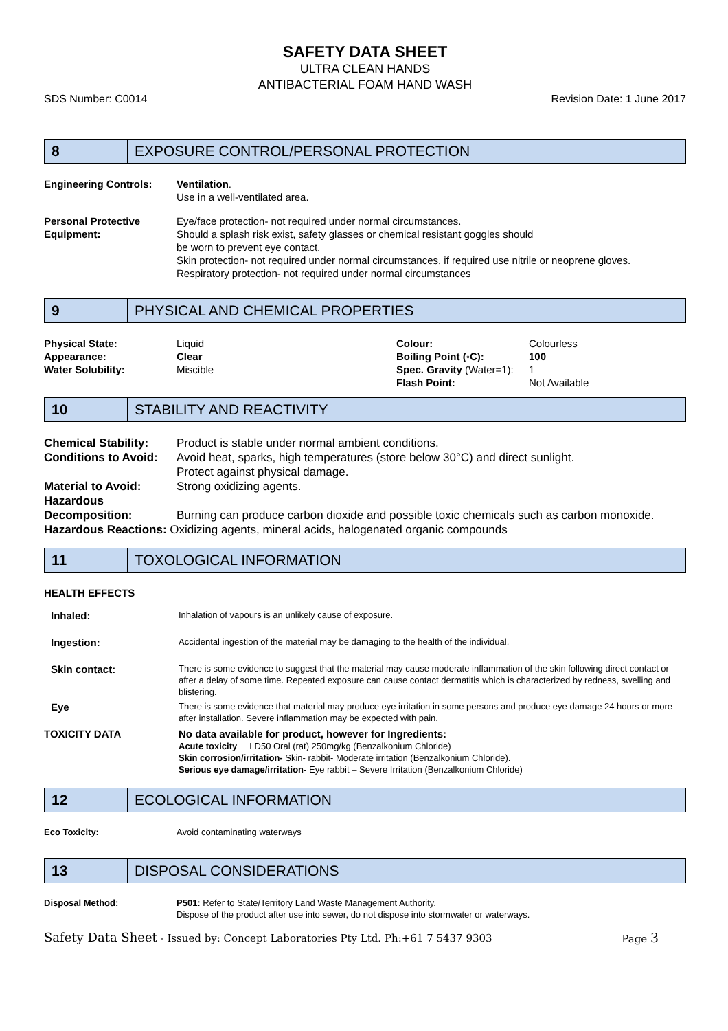SAFETY DATA SHEET
ULTRA CLEAN HANDS
ANTIBACTERIAL FOAM HAND WASH
SDS Number: C0014 Revision Date: 1 June 2017
8
EXPOSURE CONTROL/PERSONAL PROTECTION
| Engineering Controls: | Ventilation . Use in a well-ventilated area. |
| Personal Protective Equipment: | Eye/face protection- not required under normal circumstances. Should a splash risk exist, safety glasses or chemical resistant goggles should be worn to prevent eye contact. Skin protection- not required under normal circumstances, if required use nitrile or neoprene gloves. Respiratory protection- not required under normal circumstances |
9
PHYSICAL AND CHEMICAL PROPERTIES
| Physical State: | Liquid | Colour: | Colourless |
| Appearance: | Clear | Boiling Point (◦C): | 100 |
| Water Solubility: | Miscible | Spec. Gravity (Water=1): | 1 |
| | | Flash Point: | Not Available |
10
STABILITY AND REACTIVITY
| Chemical Stability: | Product is stable under normal ambient conditions. |
| Conditions to Avoid: | Avoid heat, sparks, high temperatures (store below 30°C) and direct sunlight. Protect against physical damage. |
| Material to Avoid: | Strong oxidizing agents. |
| Hazardous Decomposition: | Burning can produce carbon dioxide and possible toxic chemicals such as carbon monoxide. |
| Hazardous Reactions: Oxidizing agents, mineral acids, halogenated organic compounds | |
11
TOXOLOGICAL INFORMATION
HEALTH EFFECTS
| Inhaled: | Inhalation of vapours is an unlikely cause of exposure. |
| Ingestion: | Accidental ingestion of the material may be damaging to the health of the individual. |
| Skin contact: | There is some evidence to suggest that the material may cause moderate inflammation of the skin following direct contact or after a delay of some time. Repeated exposure can cause contact dermatitis which is characterized by redness, swelling and blistering. |
| Eye | There is some evidence that material may produce eye irritation in some persons and produce eye damage 24 hours or more after installation. Severe inflammation may be expected with pain. |
| TOXICITY DATA | No data available for product, however for Ingredients: Acute toxicity LD50 Oral (rat) 250mg/kg (Benzalkonium Chloride) Skin corrosion/irritation- Skin- rabbit- Moderate irritation (Benzalkonium Chloride). Serious eye damage/irritation - Eye rabbit – Severe Irritation (Benzalkonium Chloride) |
12
ECOLOGICAL INFORMATION
| Eco Toxicity: | Avoid contaminating waterways |
13
DISPOSAL CONSIDERATIONS
| Disposal Method: | P501: Refer to State/Territory Land Waste Management Authority. Dispose of the product after use into sewer, do not dispose into stormwater or waterways. |
Safety Data Sheet - Issued by: Concept Laboratories Pty Ltd. Ph:+61 7 5437 9303 Page 3